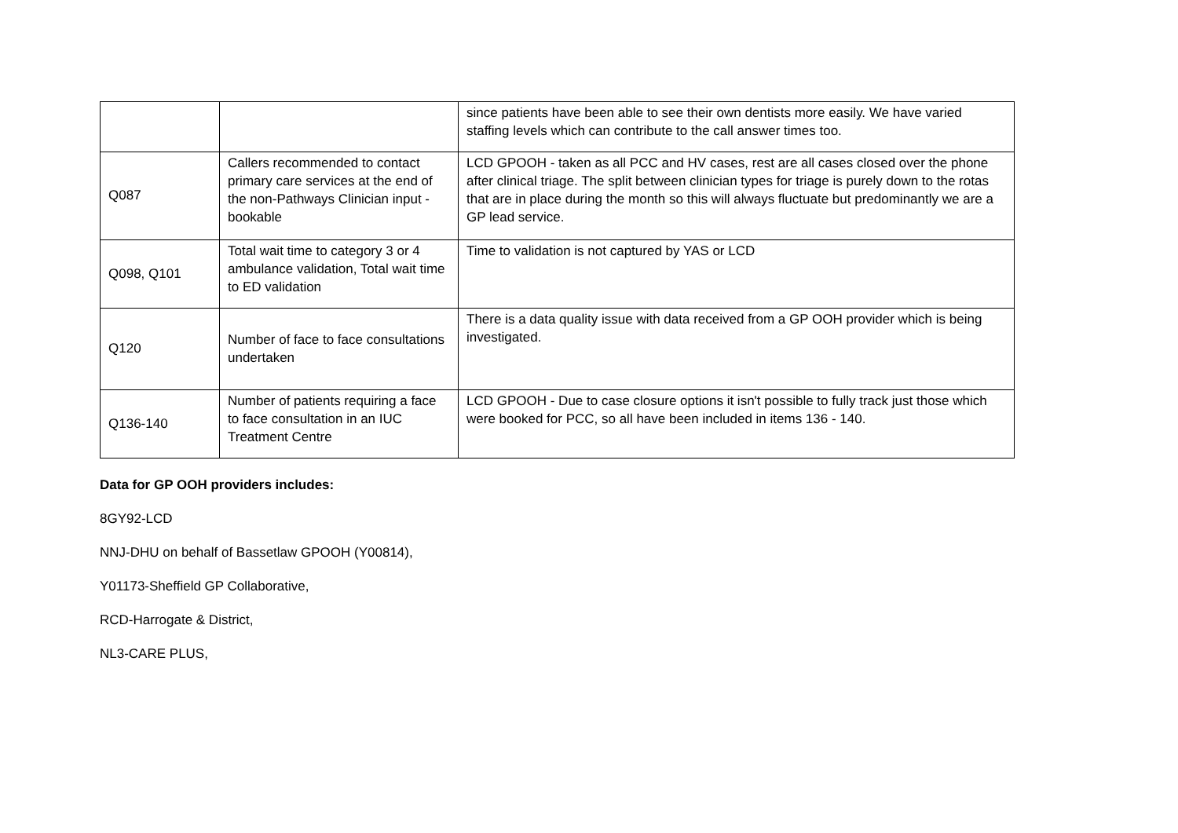| | | since patients have been able to see their own dentists more easily. We have varied staffing levels which can contribute to the call answer times too. |
| Q087 | Callers recommended to contact primary care services at the end of the non-Pathways Clinician input - bookable | LCD GPOOH - taken as all PCC and HV cases, rest are all cases closed over the phone after clinical triage. The split between clinician types for triage is purely down to the rotas that are in place during the month so this will always fluctuate but predominantly we are a GP lead service. |
| Q098, Q101 | Total wait time to category 3 or 4 ambulance validation, Total wait time to ED validation | Time to validation is not captured by YAS or LCD |
| Q120 | Number of face to face consultations undertaken | There is a data quality issue with data received from a GP OOH provider which is being investigated. |
| Q136-140 | Number of patients requiring a face to face consultation in an IUC Treatment Centre | LCD GPOOH - Due to case closure options it isn't possible to fully track just those which were booked for PCC, so all have been included in items 136 - 140. |
Data for GP OOH providers includes:
8GY92-LCD
NNJ-DHU on behalf of Bassetlaw GPOOH (Y00814),
Y01173-Sheffield GP Collaborative,
RCD-Harrogate & District,
NL3-CARE PLUS,